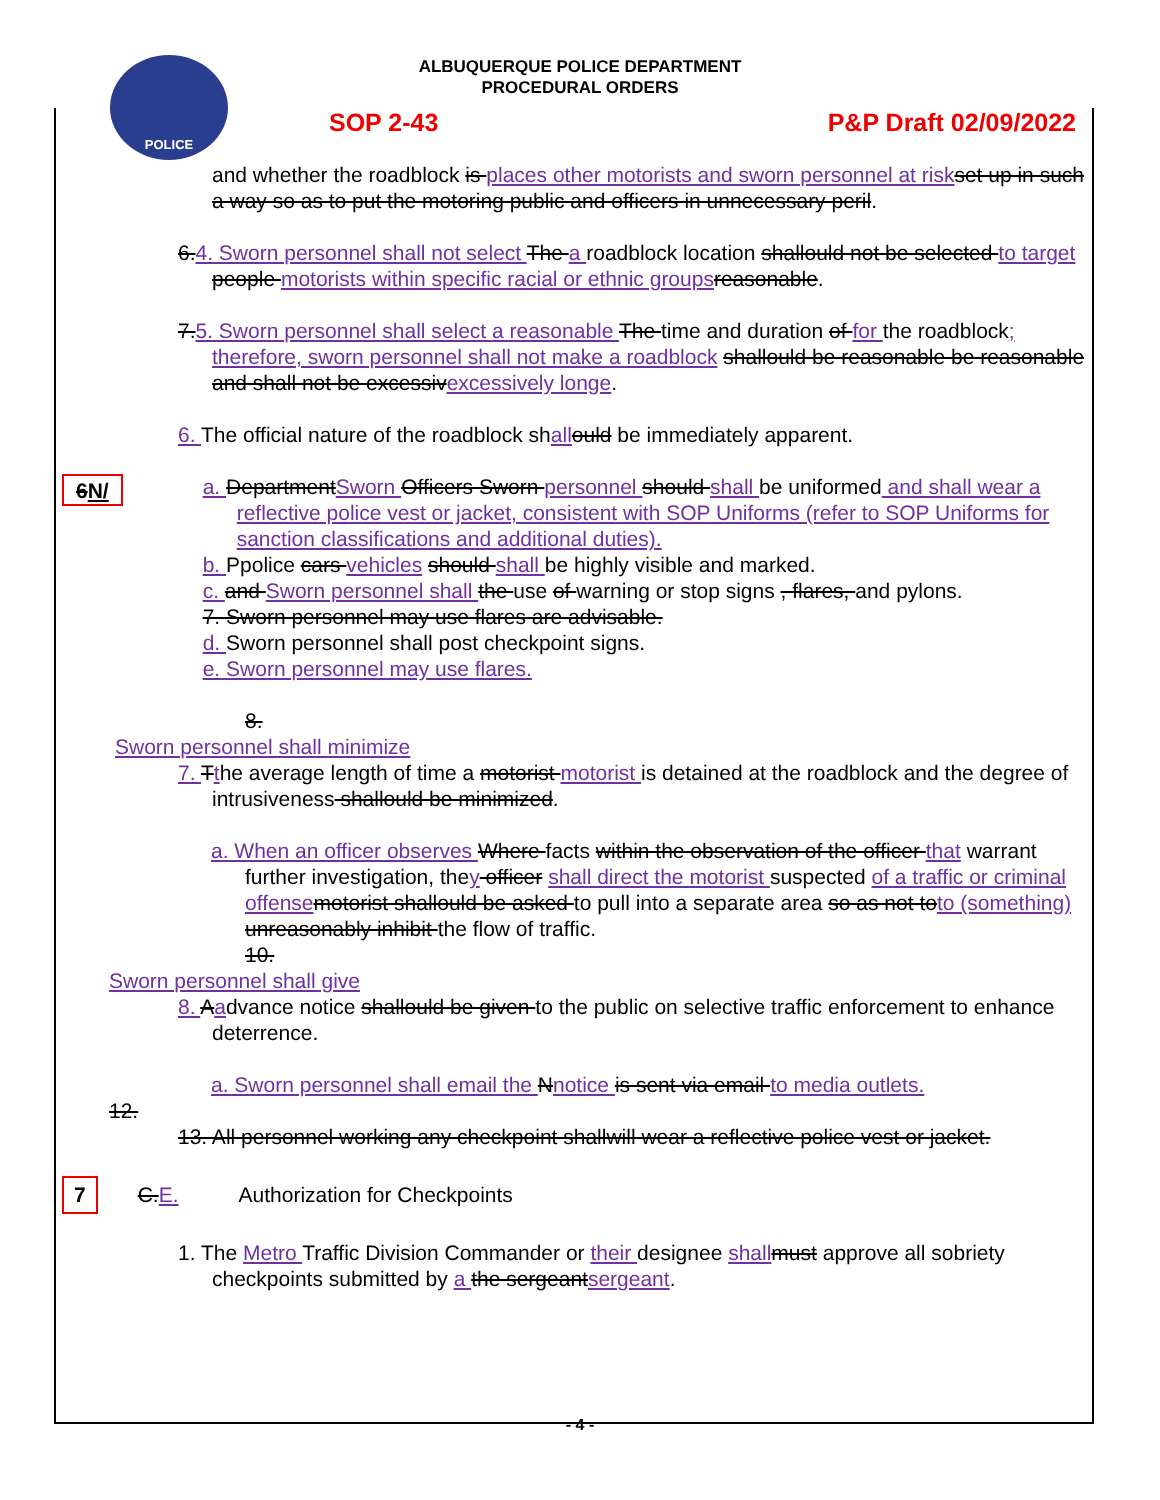ALBUQUERQUE POLICE DEPARTMENT
PROCEDURAL ORDERS
POLICE
SOP 2-43 P&P Draft 02/09/2022
and whether the roadblock is places other motorists and sworn personnel at risk set up in such a way so as to put the motoring public and officers in unnecessary peril.
6.4. Sworn personnel shall not select The a roadblock location shallould not be selected to target people motorists within specific racial or ethnic groups reasonable.
7.5. Sworn personnel shall select a reasonable The time and duration of for the roadblock; therefore, sworn personnel shall not make a roadblock shallould be reasonable be reasonable and shall not be excessivexcessively longe.
6. The official nature of the roadblock shall ould be immediately apparent.
6N/
a. DepartmentSworn Officers Sworn personnel should shall be uniformed and shall wear a reflective police vest or jacket, consistent with SOP Uniforms (refer to SOP Uniforms for sanction classifications and additional duties).
b. Ppolice cars vehicles should shall be highly visible and marked.
c. and Sworn personnel shall the use of warning or stop signs , flares, and pylons.
7. Sworn personnel may use flares are advisable.
d. Sworn personnel shall post checkpoint signs.
e. Sworn personnel may use flares.
8.
Sworn personnel shall minimize
7. Tthe average length of time a motorist motorist is detained at the roadblock and the degree of intrusiveness shallould be minimized.
a. When an officer observes Where facts within the observation of the officer that warrant further investigation, they officer shall direct the motorist suspected of a traffic or criminal offense motorist shallould be asked to pull into a separate area so as not toto (something) unreasonably inhibit the flow of traffic.
10.
Sworn personnel shall give
8. Aadvance notice shallould be given to the public on selective traffic enforcement to enhance deterrence.
a. Sworn personnel shall email the Nnotice is sent via email to media outlets.
12.
13. All personnel working any checkpoint shallwill wear a reflective police vest or jacket.
7 C.E. Authorization for Checkpoints
1. The Metro Traffic Division Commander or their designee shall must approve all sobriety checkpoints submitted by a the sergeantsergeant.
- 4 -